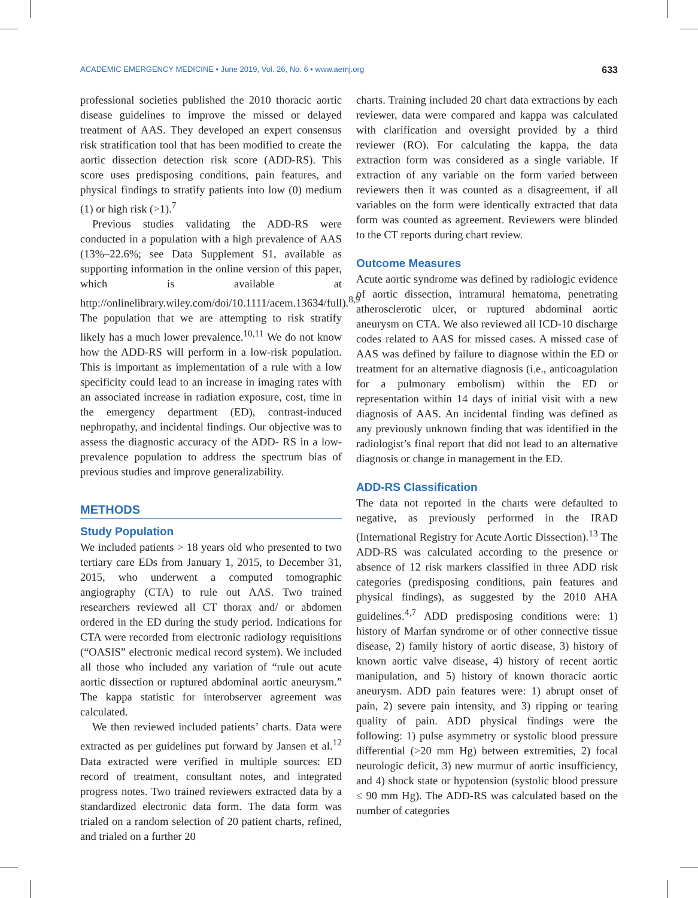ACADEMIC EMERGENCY MEDICINE • June 2019, Vol. 26, No. 6 • www.aemj.org 633
professional societies published the 2010 thoracic aortic disease guidelines to improve the missed or delayed treatment of AAS. They developed an expert consensus risk stratification tool that has been modified to create the aortic dissection detection risk score (ADD-RS). This score uses predisposing conditions, pain features, and physical findings to stratify patients into low (0) medium (1) or high risk (>1).<sup>7</sup>
Previous studies validating the ADD-RS were conducted in a population with a high prevalence of AAS (13%–22.6%; see Data Supplement S1, available as supporting information in the online version of this paper, which is available at http://onlinelibrary.wiley.com/doi/10.1111/acem.13634/full).<sup>8,9</sup> The population that we are attempting to risk stratify likely has a much lower prevalence.<sup>10,11</sup> We do not know how the ADD-RS will perform in a low-risk population. This is important as implementation of a rule with a low specificity could lead to an increase in imaging rates with an associated increase in radiation exposure, cost, time in the emergency department (ED), contrast-induced nephropathy, and incidental findings. Our objective was to assess the diagnostic accuracy of the ADD- RS in a low-prevalence population to address the spectrum bias of previous studies and improve generalizability.
METHODS
Study Population
We included patients > 18 years old who presented to two tertiary care EDs from January 1, 2015, to December 31, 2015, who underwent a computed tomographic angiography (CTA) to rule out AAS. Two trained researchers reviewed all CT thorax and/ or abdomen ordered in the ED during the study period. Indications for CTA were recorded from electronic radiology requisitions (“OASIS” electronic medical record system). We included all those who included any variation of “rule out acute aortic dissection or ruptured abdominal aortic aneurysm.” The kappa statistic for interobserver agreement was calculated.
We then reviewed included patients’ charts. Data were extracted as per guidelines put forward by Jansen et al.<sup>12</sup> Data extracted were verified in multiple sources: ED record of treatment, consultant notes, and integrated progress notes. Two trained reviewers extracted data by a standardized electronic data form. The data form was trialed on a random selection of 20 patient charts, refined, and trialed on a further 20
charts. Training included 20 chart data extractions by each reviewer, data were compared and kappa was calculated with clarification and oversight provided by a third reviewer (RO). For calculating the kappa, the data extraction form was considered as a single variable. If extraction of any variable on the form varied between reviewers then it was counted as a disagreement, if all variables on the form were identically extracted that data form was counted as agreement. Reviewers were blinded to the CT reports during chart review.
Outcome Measures
Acute aortic syndrome was defined by radiologic evidence of aortic dissection, intramural hematoma, penetrating atherosclerotic ulcer, or ruptured abdominal aortic aneurysm on CTA. We also reviewed all ICD-10 discharge codes related to AAS for missed cases. A missed case of AAS was defined by failure to diagnose within the ED or treatment for an alternative diagnosis (i.e., anticoagulation for a pulmonary embolism) within the ED or representation within 14 days of initial visit with a new diagnosis of AAS. An incidental finding was defined as any previously unknown finding that was identified in the radiologist’s final report that did not lead to an alternative diagnosis or change in management in the ED.
ADD-RS Classification
The data not reported in the charts were defaulted to negative, as previously performed in the IRAD (International Registry for Acute Aortic Dissection).<sup>13</sup> The ADD-RS was calculated according to the presence or absence of 12 risk markers classified in three ADD risk categories (predisposing conditions, pain features and physical findings), as suggested by the 2010 AHA guidelines.<sup>4,7</sup> ADD predisposing conditions were: 1) history of Marfan syndrome or of other connective tissue disease, 2) family history of aortic disease, 3) history of known aortic valve disease, 4) history of recent aortic manipulation, and 5) history of known thoracic aortic aneurysm. ADD pain features were: 1) abrupt onset of pain, 2) severe pain intensity, and 3) ripping or tearing quality of pain. ADD physical findings were the following: 1) pulse asymmetry or systolic blood pressure differential (>20 mm Hg) between extremities, 2) focal neurologic deficit, 3) new murmur of aortic insufficiency, and 4) shock state or hypotension (systolic blood pressure ≤ 90 mm Hg). The ADD-RS was calculated based on the number of categories